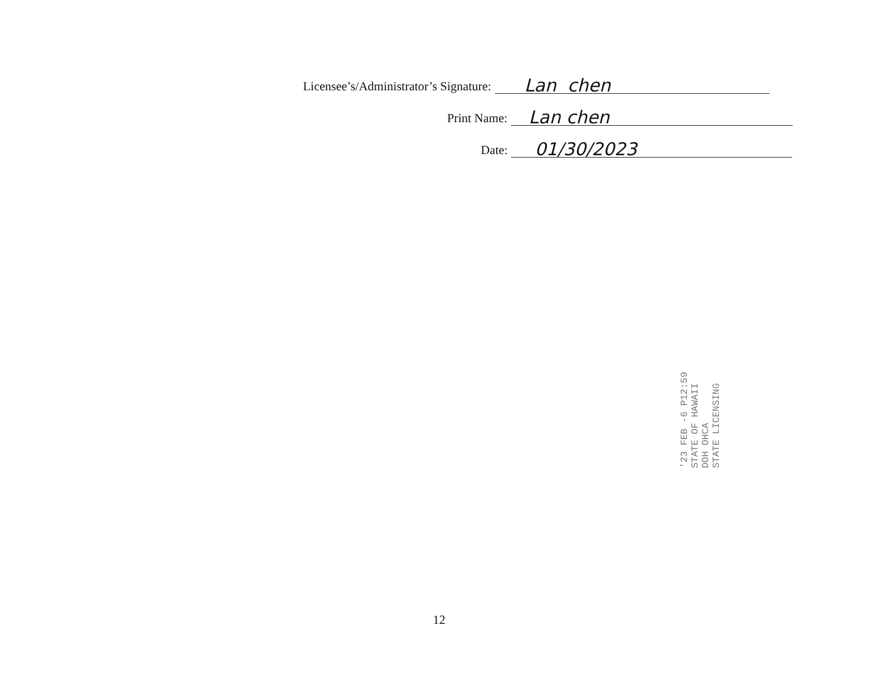Licensee’s/Administrator’s Signature:
Lan chen
Print Name:
Lan chen
Date:
01/30/2023
'23 FEB -6 P12:59
STATE OF HAWAII
DOH OHCA
STATE LICENSING
12